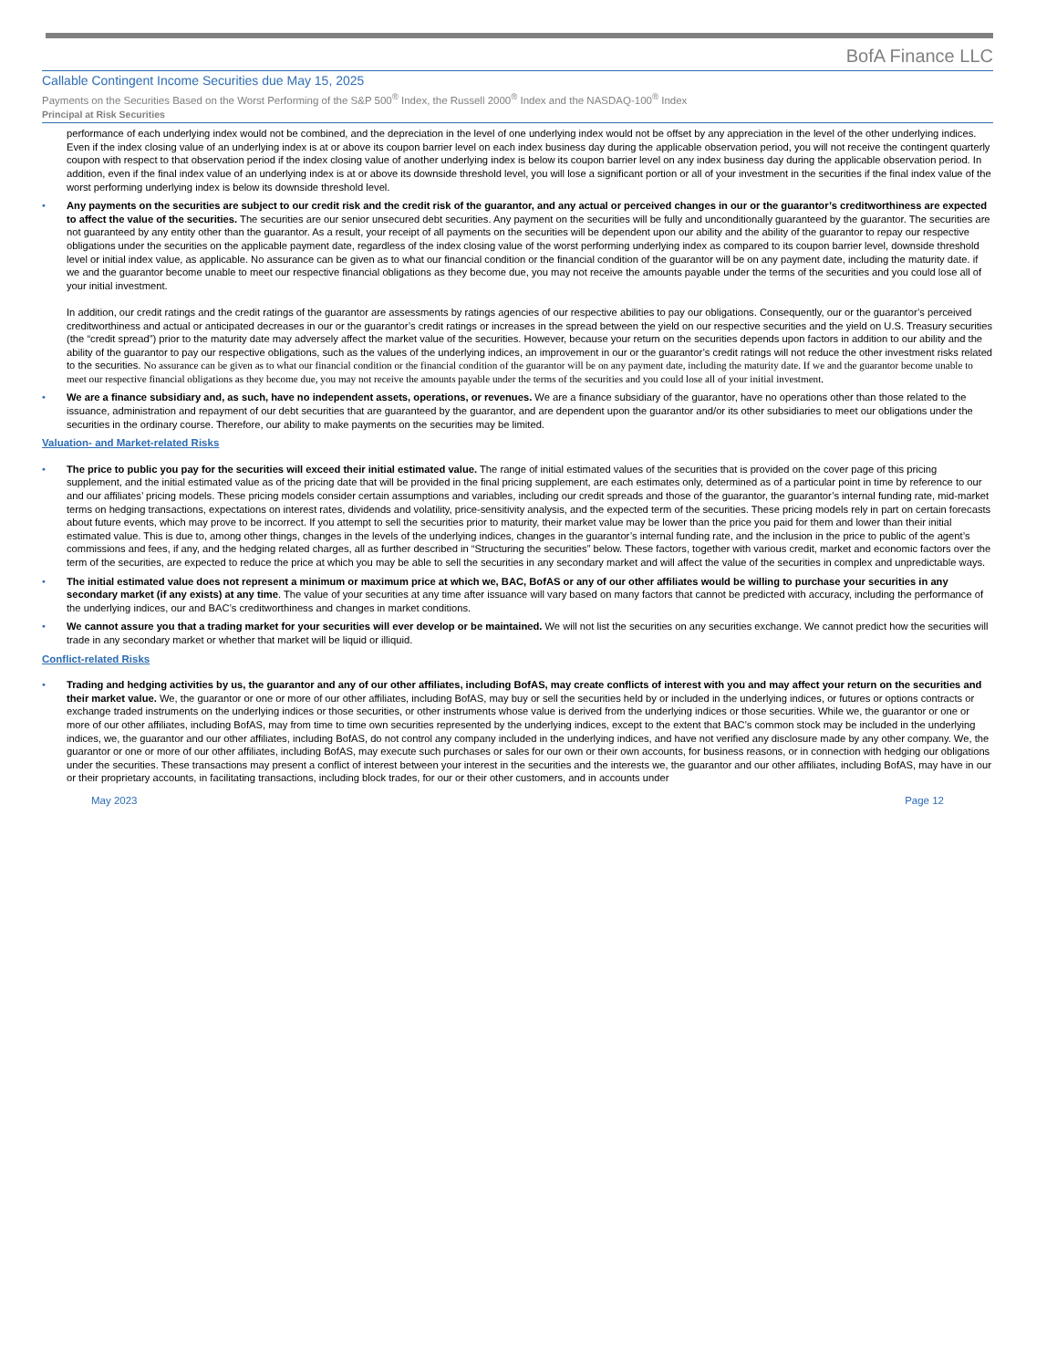BofA Finance LLC
Callable Contingent Income Securities due May 15, 2025
Payments on the Securities Based on the Worst Performing of the S&P 500<sup>®</sup> Index, the Russell 2000<sup>®</sup> Index and the NASDAQ-100<sup>®</sup> Index
Principal at Risk Securities
performance of each underlying index would not be combined, and the depreciation in the level of one underlying index would not be offset by any appreciation in the level of the other underlying indices. Even if the index closing value of an underlying index is at or above its coupon barrier level on each index business day during the applicable observation period, you will not receive the contingent quarterly coupon with respect to that observation period if the index closing value of another underlying index is below its coupon barrier level on any index business day during the applicable observation period. In addition, even if the final index value of an underlying index is at or above its downside threshold level, you will lose a significant portion or all of your investment in the securities if the final index value of the worst performing underlying index is below its downside threshold level.
• Any payments on the securities are subject to our credit risk and the credit risk of the guarantor, and any actual or perceived changes in our or the guarantor’s creditworthiness are expected to affect the value of the securities. The securities are our senior unsecured debt securities. Any payment on the securities will be fully and unconditionally guaranteed by the guarantor. The securities are not guaranteed by any entity other than the guarantor. As a result, your receipt of all payments on the securities will be dependent upon our ability and the ability of the guarantor to repay our respective obligations under the securities on the applicable payment date, regardless of the index closing value of the worst performing underlying index as compared to its coupon barrier level, downside threshold level or initial index value, as applicable. No assurance can be given as to what our financial condition or the financial condition of the guarantor will be on any payment date, including the maturity date. if we and the guarantor become unable to meet our respective financial obligations as they become due, you may not receive the amounts payable under the terms of the securities and you could lose all of your initial investment.
In addition, our credit ratings and the credit ratings of the guarantor are assessments by ratings agencies of our respective abilities to pay our obligations. Consequently, our or the guarantor’s perceived creditworthiness and actual or anticipated decreases in our or the guarantor’s credit ratings or increases in the spread between the yield on our respective securities and the yield on U.S. Treasury securities (the “credit spread”) prior to the maturity date may adversely affect the market value of the securities. However, because your return on the securities depends upon factors in addition to our ability and the ability of the guarantor to pay our respective obligations, such as the values of the underlying indices, an improvement in our or the guarantor’s credit ratings will not reduce the other investment risks related to the securities. No assurance can be given as to what our financial condition or the financial condition of the guarantor will be on any payment date, including the maturity date. If we and the guarantor become unable to meet our respective financial obligations as they become due, you may not receive the amounts payable under the terms of the securities and you could lose all of your initial investment.
• We are a finance subsidiary and, as such, have no independent assets, operations, or revenues. We are a finance subsidiary of the guarantor, have no operations other than those related to the issuance, administration and repayment of our debt securities that are guaranteed by the guarantor, and are dependent upon the guarantor and/or its other subsidiaries to meet our obligations under the securities in the ordinary course. Therefore, our ability to make payments on the securities may be limited.
Valuation- and Market-related Risks
• The price to public you pay for the securities will exceed their initial estimated value. The range of initial estimated values of the securities that is provided on the cover page of this pricing supplement, and the initial estimated value as of the pricing date that will be provided in the final pricing supplement, are each estimates only, determined as of a particular point in time by reference to our and our affiliates’ pricing models. These pricing models consider certain assumptions and variables, including our credit spreads and those of the guarantor, the guarantor’s internal funding rate, mid-market terms on hedging transactions, expectations on interest rates, dividends and volatility, price-sensitivity analysis, and the expected term of the securities. These pricing models rely in part on certain forecasts about future events, which may prove to be incorrect. If you attempt to sell the securities prior to maturity, their market value may be lower than the price you paid for them and lower than their initial estimated value. This is due to, among other things, changes in the levels of the underlying indices, changes in the guarantor’s internal funding rate, and the inclusion in the price to public of the agent’s commissions and fees, if any, and the hedging related charges, all as further described in “Structuring the securities” below. These factors, together with various credit, market and economic factors over the term of the securities, are expected to reduce the price at which you may be able to sell the securities in any secondary market and will affect the value of the securities in complex and unpredictable ways.
• The initial estimated value does not represent a minimum or maximum price at which we, BAC, BofAS or any of our other affiliates would be willing to purchase your securities in any secondary market (if any exists) at any time. The value of your securities at any time after issuance will vary based on many factors that cannot be predicted with accuracy, including the performance of the underlying indices, our and BAC’s creditworthiness and changes in market conditions.
• We cannot assure you that a trading market for your securities will ever develop or be maintained. We will not list the securities on any securities exchange. We cannot predict how the securities will trade in any secondary market or whether that market will be liquid or illiquid.
Conflict-related Risks
• Trading and hedging activities by us, the guarantor and any of our other affiliates, including BofAS, may create conflicts of interest with you and may affect your return on the securities and their market value. We, the guarantor or one or more of our other affiliates, including BofAS, may buy or sell the securities held by or included in the underlying indices, or futures or options contracts or exchange traded instruments on the underlying indices or those securities, or other instruments whose value is derived from the underlying indices or those securities. While we, the guarantor or one or more of our other affiliates, including BofAS, may from time to time own securities represented by the underlying indices, except to the extent that BAC’s common stock may be included in the underlying indices, we, the guarantor and our other affiliates, including BofAS, do not control any company included in the underlying indices, and have not verified any disclosure made by any other company. We, the guarantor or one or more of our other affiliates, including BofAS, may execute such purchases or sales for our own or their own accounts, for business reasons, or in connection with hedging our obligations under the securities. These transactions may present a conflict of interest between your interest in the securities and the interests we, the guarantor and our other affiliates, including BofAS, may have in our or their proprietary accounts, in facilitating transactions, including block trades, for our or their other customers, and in accounts under
May 2023 Page 12